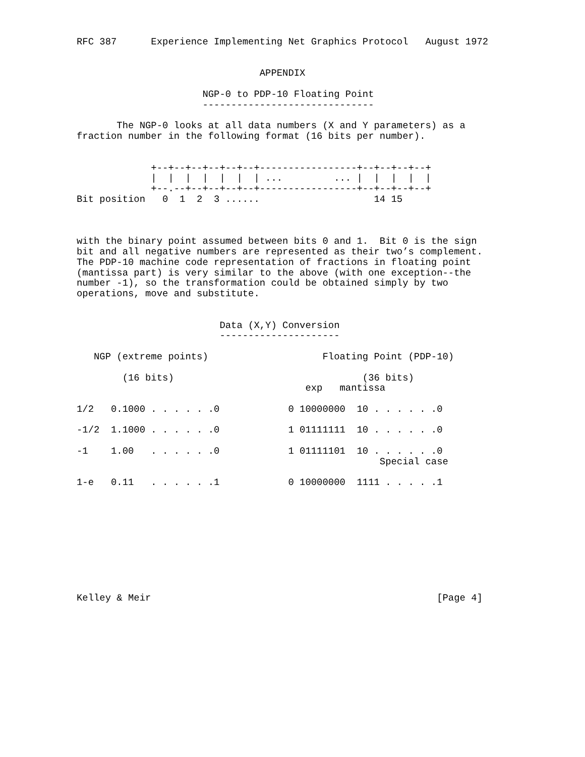RFC 387      Experience Implementing Net Graphics Protocol   August 1972


                                APPENDIX

                      NGP-0 to PDP-10 Floating Point
                      ------------------------------

       The NGP-0 looks at all data numbers (X and Y parameters) as a
fraction number in the following format (16 bits per number).


             +--+--+--+--+--+--+-----------------+--+--+--+--+
             |  |  |  |  |  |  | ...         ... |  |  |  |  |
             +--.--+--+--+--+--+-----------------+--+--+--+--+
Bit position   0  1  2  3 ......                    14 15



with the binary point assumed between bits 0 and 1.  Bit 0 is the sign
bit and all negative numbers are represented as their two’s complement.
The PDP-10 machine code representation of fractions in floating point
(mantissa part) is very similar to the above (with one exception--the
number -1), so the transformation could be obtained simply by two
operations, move and substitute.


                         Data (X,Y) Conversion
                         ---------------------

   NGP (extreme points)                    Floating Point (PDP-10)

        (16 bits)                                 (36 bits)
                                        exp   mantissa

1/2   0.1000 . . . . . .0            0 10000000  10 . . . . . .0

-1/2  1.1000 . . . . . .0            1 01111111  10 . . . . . .0

-1    1.00   . . . . . .0            1 01111101  10 . . . . . .0
                                                     Special case

1-e   0.11   . . . . . .1            0 10000000  1111 . . . . .1










Kelley & Meir                                                  [Page 4]